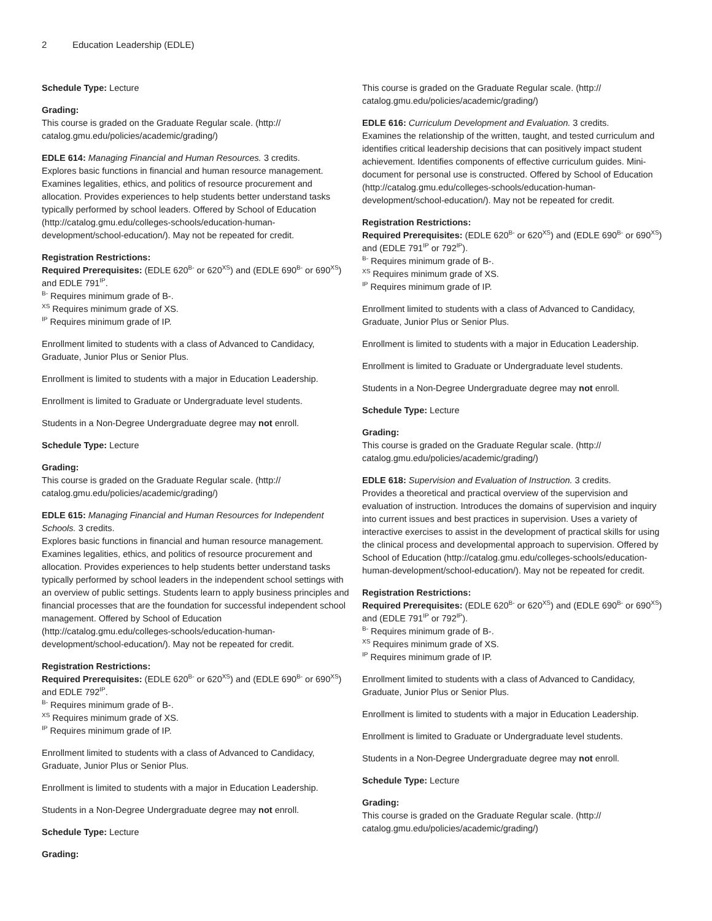2 Education Leadership (EDLE)
Schedule Type: Lecture
Grading:
This course is graded on the Graduate Regular scale. (http://
catalog.gmu.edu/policies/academic/grading/)
EDLE 614: Managing Financial and Human Resources. 3 credits.
Explores basic functions in financial and human resource management. Examines legalities, ethics, and politics of resource procurement and allocation. Provides experiences to help students better understand tasks typically performed by school leaders. Offered by School of Education (http://catalog.gmu.edu/colleges-schools/education-human-development/school-education/). May not be repeated for credit.
Registration Restrictions:
Required Prerequisites: (EDLE 620<sup>B-</sup> or 620<sup>XS</sup>) and (EDLE 690<sup>B-</sup> or 690<sup>XS</sup>) and EDLE 791<sup>IP</sup>.
<sup>B-</sup> Requires minimum grade of B-.
<sup>XS</sup> Requires minimum grade of XS.
<sup>IP</sup> Requires minimum grade of IP.
Enrollment limited to students with a class of Advanced to Candidacy, Graduate, Junior Plus or Senior Plus.
Enrollment is limited to students with a major in Education Leadership.
Enrollment is limited to Graduate or Undergraduate level students.
Students in a Non-Degree Undergraduate degree may not enroll.
Schedule Type: Lecture
Grading:
This course is graded on the Graduate Regular scale. (http://
catalog.gmu.edu/policies/academic/grading/)
EDLE 615: Managing Financial and Human Resources for Independent Schools. 3 credits.
Explores basic functions in financial and human resource management. Examines legalities, ethics, and politics of resource procurement and allocation. Provides experiences to help students better understand tasks typically performed by school leaders in the independent school settings with an overview of public settings. Students learn to apply business principles and financial processes that are the foundation for successful independent school management. Offered by School of Education (http://catalog.gmu.edu/colleges-schools/education-human-development/school-education/). May not be repeated for credit.
Registration Restrictions:
Required Prerequisites: (EDLE 620<sup>B-</sup> or 620<sup>XS</sup>) and (EDLE 690<sup>B-</sup> or 690<sup>XS</sup>) and EDLE 792<sup>IP</sup>.
<sup>B-</sup> Requires minimum grade of B-.
<sup>XS</sup> Requires minimum grade of XS.
<sup>IP</sup> Requires minimum grade of IP.
Enrollment limited to students with a class of Advanced to Candidacy, Graduate, Junior Plus or Senior Plus.
Enrollment is limited to students with a major in Education Leadership.
Students in a Non-Degree Undergraduate degree may not enroll.
Schedule Type: Lecture
Grading:
This course is graded on the Graduate Regular scale. (http://
catalog.gmu.edu/policies/academic/grading/)
EDLE 616: Curriculum Development and Evaluation. 3 credits.
Examines the relationship of the written, taught, and tested curriculum and identifies critical leadership decisions that can positively impact student achievement. Identifies components of effective curriculum guides. Mini-document for personal use is constructed. Offered by School of Education (http://catalog.gmu.edu/colleges-schools/education-human-development/school-education/). May not be repeated for credit.
Registration Restrictions:
Required Prerequisites: (EDLE 620<sup>B-</sup> or 620<sup>XS</sup>) and (EDLE 690<sup>B-</sup> or 690<sup>XS</sup>) and (EDLE 791<sup>IP</sup> or 792<sup>IP</sup>).
<sup>B-</sup> Requires minimum grade of B-.
<sup>XS</sup> Requires minimum grade of XS.
<sup>IP</sup> Requires minimum grade of IP.
Enrollment limited to students with a class of Advanced to Candidacy, Graduate, Junior Plus or Senior Plus.
Enrollment is limited to students with a major in Education Leadership.
Enrollment is limited to Graduate or Undergraduate level students.
Students in a Non-Degree Undergraduate degree may not enroll.
Schedule Type: Lecture
Grading:
This course is graded on the Graduate Regular scale. (http://
catalog.gmu.edu/policies/academic/grading/)
EDLE 618: Supervision and Evaluation of Instruction. 3 credits.
Provides a theoretical and practical overview of the supervision and evaluation of instruction. Introduces the domains of supervision and inquiry into current issues and best practices in supervision. Uses a variety of interactive exercises to assist in the development of practical skills for using the clinical process and developmental approach to supervision. Offered by School of Education (http://catalog.gmu.edu/colleges-schools/education-human-development/school-education/). May not be repeated for credit.
Registration Restrictions:
Required Prerequisites: (EDLE 620<sup>B-</sup> or 620<sup>XS</sup>) and (EDLE 690<sup>B-</sup> or 690<sup>XS</sup>) and (EDLE 791<sup>IP</sup> or 792<sup>IP</sup>).
<sup>B-</sup> Requires minimum grade of B-.
<sup>XS</sup> Requires minimum grade of XS.
<sup>IP</sup> Requires minimum grade of IP.
Enrollment limited to students with a class of Advanced to Candidacy, Graduate, Junior Plus or Senior Plus.
Enrollment is limited to students with a major in Education Leadership.
Enrollment is limited to Graduate or Undergraduate level students.
Students in a Non-Degree Undergraduate degree may not enroll.
Schedule Type: Lecture
Grading:
This course is graded on the Graduate Regular scale. (http://
catalog.gmu.edu/policies/academic/grading/)